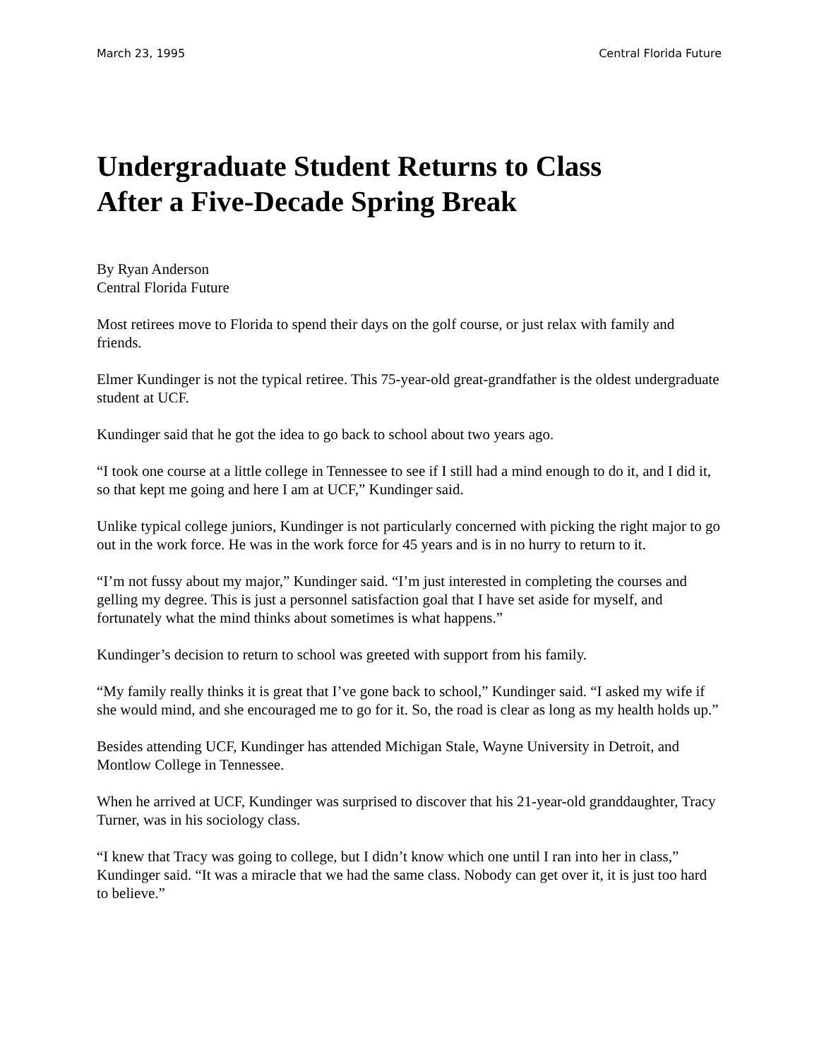March 23, 1995 Central Florida Future
Undergraduate Student Returns to Class
After a Five-Decade Spring Break
By Ryan Anderson
Central Florida Future
Most retirees move to Florida to spend their days on the golf course, or just relax with family and friends.
Elmer Kundinger is not the typical retiree. This 75-year-old great-grandfather is the oldest undergraduate student at UCF.
Kundinger said that he got the idea to go back to school about two years ago.
“I took one course at a little college in Tennessee to see if I still had a mind enough to do it, and I did it, so that kept me going and here I am at UCF,” Kundinger said.
Unlike typical college juniors, Kundinger is not particularly concerned with picking the right major to go out in the work force. He was in the work force for 45 years and is in no hurry to return to it.
“I’m not fussy about my major,” Kundinger said. “I’m just interested in completing the courses and gelling my degree. This is just a personnel satisfaction goal that I have set aside for myself, and fortunately what the mind thinks about sometimes is what happens.”
Kundinger’s decision to return to school was greeted with support from his family.
“My family really thinks it is great that I’ve gone back to school,” Kundinger said. “I asked my wife if she would mind, and she encouraged me to go for it. So, the road is clear as long as my health holds up.”
Besides attending UCF, Kundinger has attended Michigan Stale, Wayne University in Detroit, and Montlow College in Tennessee.
When he arrived at UCF, Kundinger was surprised to discover that his 21-year-old granddaughter, Tracy Turner, was in his sociology class.
“I knew that Tracy was going to college, but I didn’t know which one until I ran into her in class,” Kundinger said. “It was a miracle that we had the same class. Nobody can get over it, it is just too hard to believe.”